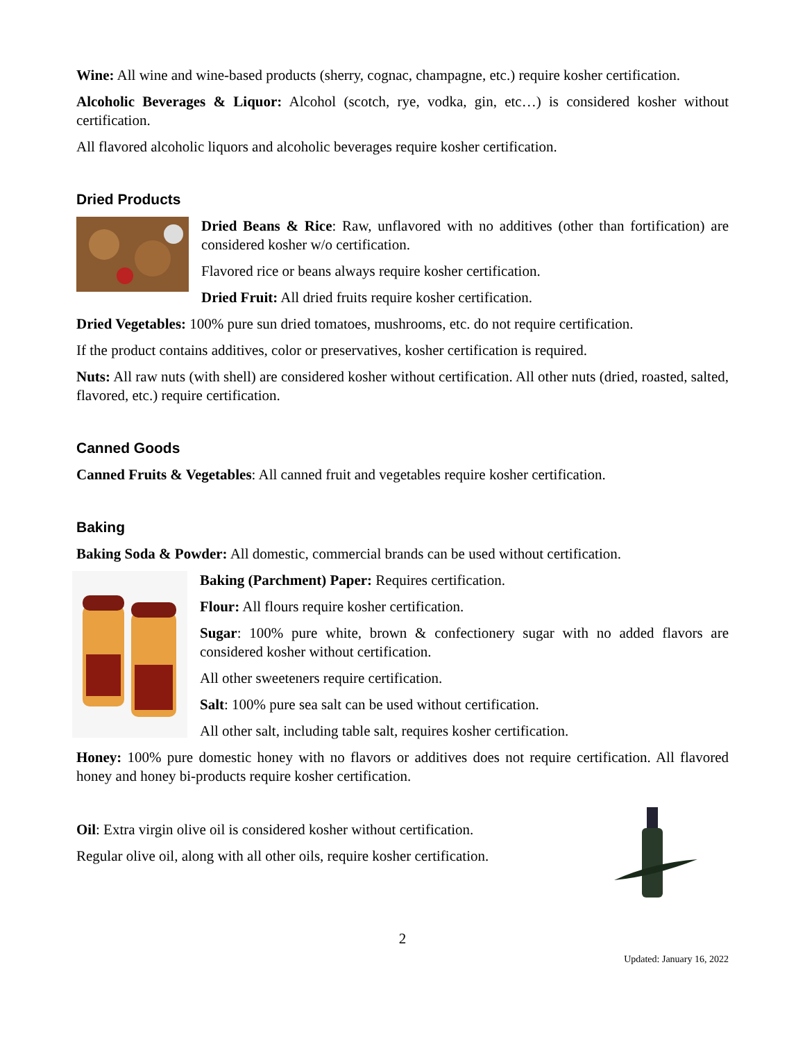Wine: All wine and wine-based products (sherry, cognac, champagne, etc.) require kosher certification.
Alcoholic Beverages & Liquor: Alcohol (scotch, rye, vodka, gin, etc…) is considered kosher without certification.
All flavored alcoholic liquors and alcoholic beverages require kosher certification.
Dried Products
Dried Beans & Rice: Raw, unflavored with no additives (other than fortification) are considered kosher w/o certification.
Flavored rice or beans always require kosher certification.
Dried Fruit: All dried fruits require kosher certification.
Dried Vegetables: 100% pure sun dried tomatoes, mushrooms, etc. do not require certification.
If the product contains additives, color or preservatives, kosher certification is required.
Nuts: All raw nuts (with shell) are considered kosher without certification. All other nuts (dried, roasted, salted, flavored, etc.) require certification.
Canned Goods
Canned Fruits & Vegetables: All canned fruit and vegetables require kosher certification.
Baking
Baking Soda & Powder: All domestic, commercial brands can be used without certification.
Baking (Parchment) Paper: Requires certification.
Flour: All flours require kosher certification.
Sugar: 100% pure white, brown & confectionery sugar with no added flavors are considered kosher without certification.
All other sweeteners require certification.
Salt: 100% pure sea salt can be used without certification.
All other salt, including table salt, requires kosher certification.
Honey: 100% pure domestic honey with no flavors or additives does not require certification. All flavored honey and honey bi-products require kosher certification.
Oil: Extra virgin olive oil is considered kosher without certification.
Regular olive oil, along with all other oils, require kosher certification.
2
Updated: January 16, 2022